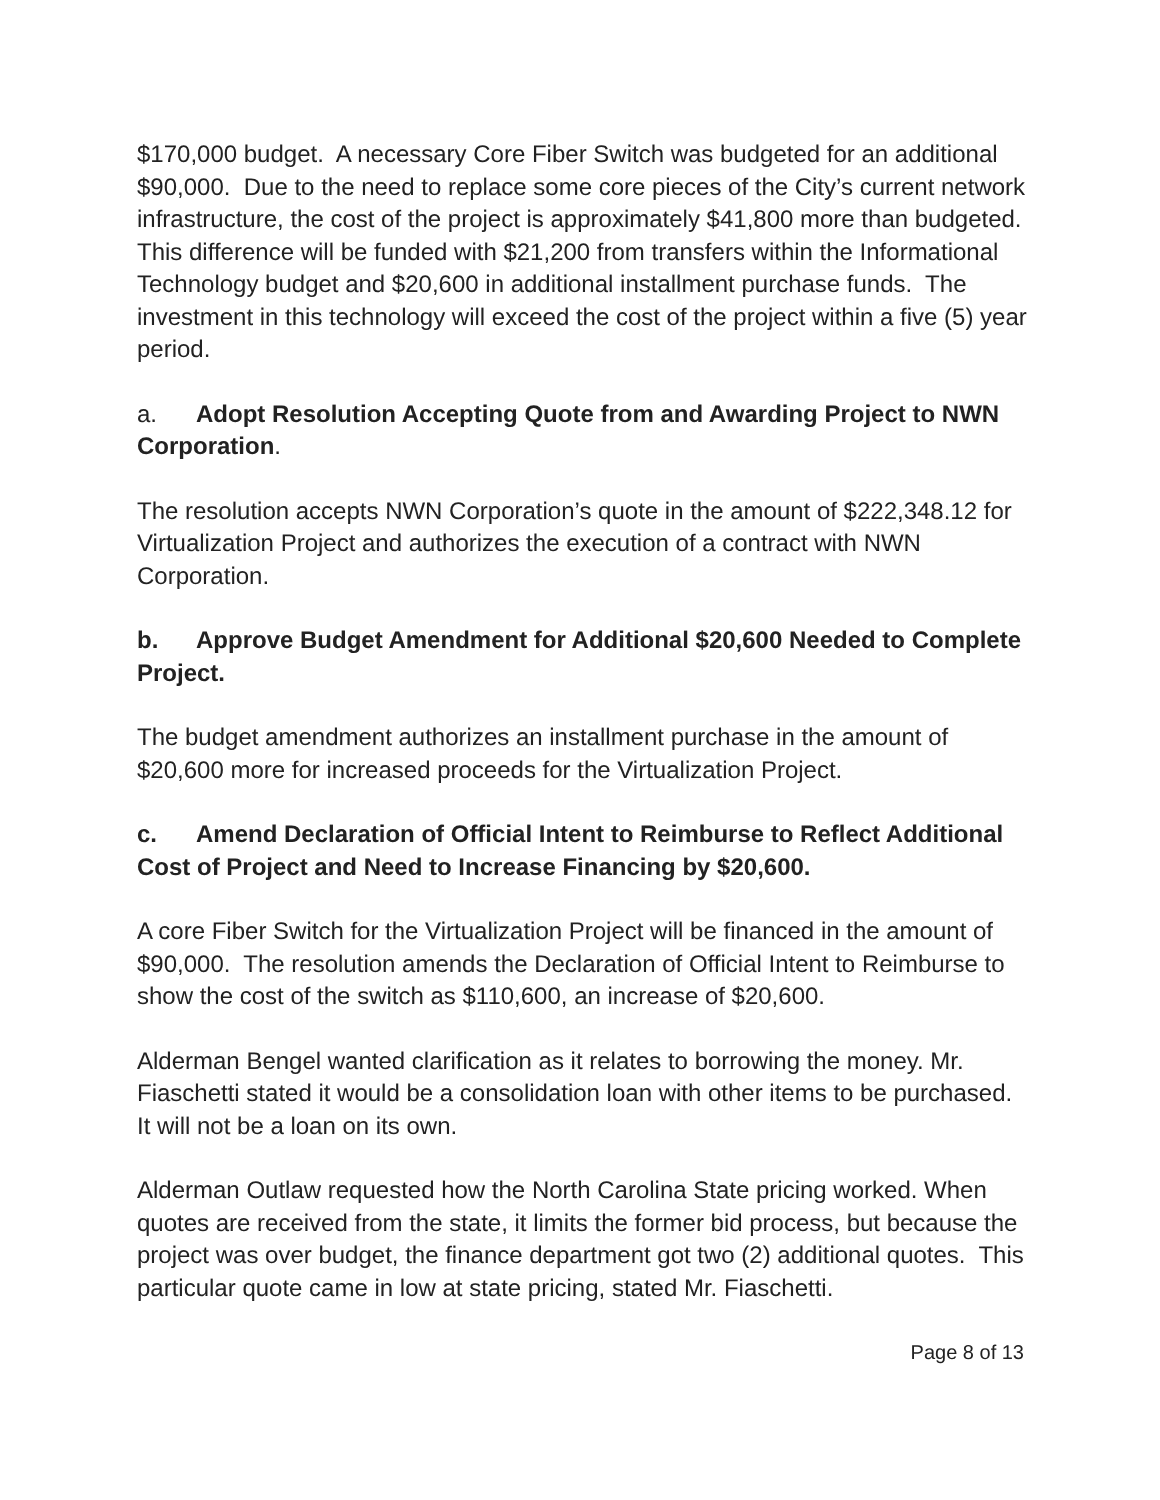$170,000 budget. A necessary Core Fiber Switch was budgeted for an additional $90,000. Due to the need to replace some core pieces of the City’s current network infrastructure, the cost of the project is approximately $41,800 more than budgeted. This difference will be funded with $21,200 from transfers within the Informational Technology budget and $20,600 in additional installment purchase funds. The investment in this technology will exceed the cost of the project within a five (5) year period.
a. Adopt Resolution Accepting Quote from and Awarding Project to NWN Corporation.
The resolution accepts NWN Corporation’s quote in the amount of $222,348.12 for Virtualization Project and authorizes the execution of a contract with NWN Corporation.
b. Approve Budget Amendment for Additional $20,600 Needed to Complete Project.
The budget amendment authorizes an installment purchase in the amount of $20,600 more for increased proceeds for the Virtualization Project.
c. Amend Declaration of Official Intent to Reimburse to Reflect Additional Cost of Project and Need to Increase Financing by $20,600.
A core Fiber Switch for the Virtualization Project will be financed in the amount of $90,000. The resolution amends the Declaration of Official Intent to Reimburse to show the cost of the switch as $110,600, an increase of $20,600.
Alderman Bengel wanted clarification as it relates to borrowing the money. Mr. Fiaschetti stated it would be a consolidation loan with other items to be purchased. It will not be a loan on its own.
Alderman Outlaw requested how the North Carolina State pricing worked. When quotes are received from the state, it limits the former bid process, but because the project was over budget, the finance department got two (2) additional quotes. This particular quote came in low at state pricing, stated Mr. Fiaschetti.
Page 8 of 13